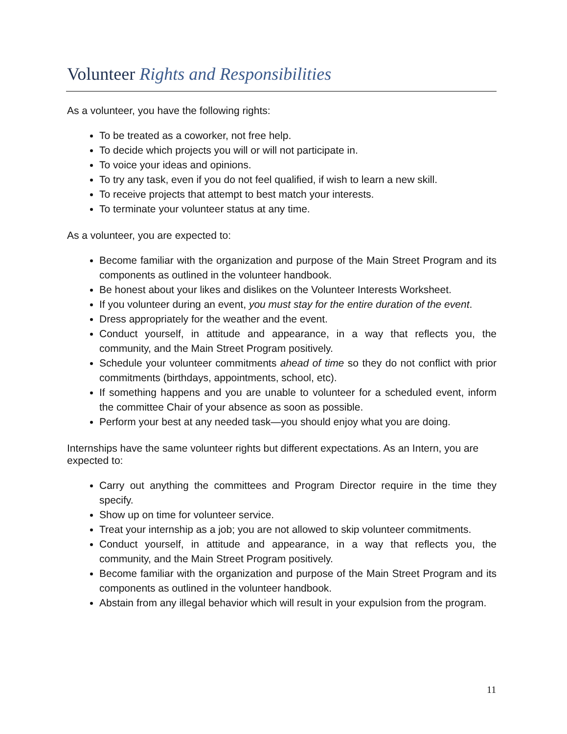Volunteer Rights and Responsibilities
As a volunteer, you have the following rights:
To be treated as a coworker, not free help.
To decide which projects you will or will not participate in.
To voice your ideas and opinions.
To try any task, even if you do not feel qualified, if wish to learn a new skill.
To receive projects that attempt to best match your interests.
To terminate your volunteer status at any time.
As a volunteer, you are expected to:
Become familiar with the organization and purpose of the Main Street Program and its components as outlined in the volunteer handbook.
Be honest about your likes and dislikes on the Volunteer Interests Worksheet.
If you volunteer during an event, you must stay for the entire duration of the event.
Dress appropriately for the weather and the event.
Conduct yourself, in attitude and appearance, in a way that reflects you, the community, and the Main Street Program positively.
Schedule your volunteer commitments ahead of time so they do not conflict with prior commitments (birthdays, appointments, school, etc).
If something happens and you are unable to volunteer for a scheduled event, inform the committee Chair of your absence as soon as possible.
Perform your best at any needed task—you should enjoy what you are doing.
Internships have the same volunteer rights but different expectations. As an Intern, you are expected to:
Carry out anything the committees and Program Director require in the time they specify.
Show up on time for volunteer service.
Treat your internship as a job; you are not allowed to skip volunteer commitments.
Conduct yourself, in attitude and appearance, in a way that reflects you, the community, and the Main Street Program positively.
Become familiar with the organization and purpose of the Main Street Program and its components as outlined in the volunteer handbook.
Abstain from any illegal behavior which will result in your expulsion from the program.
11